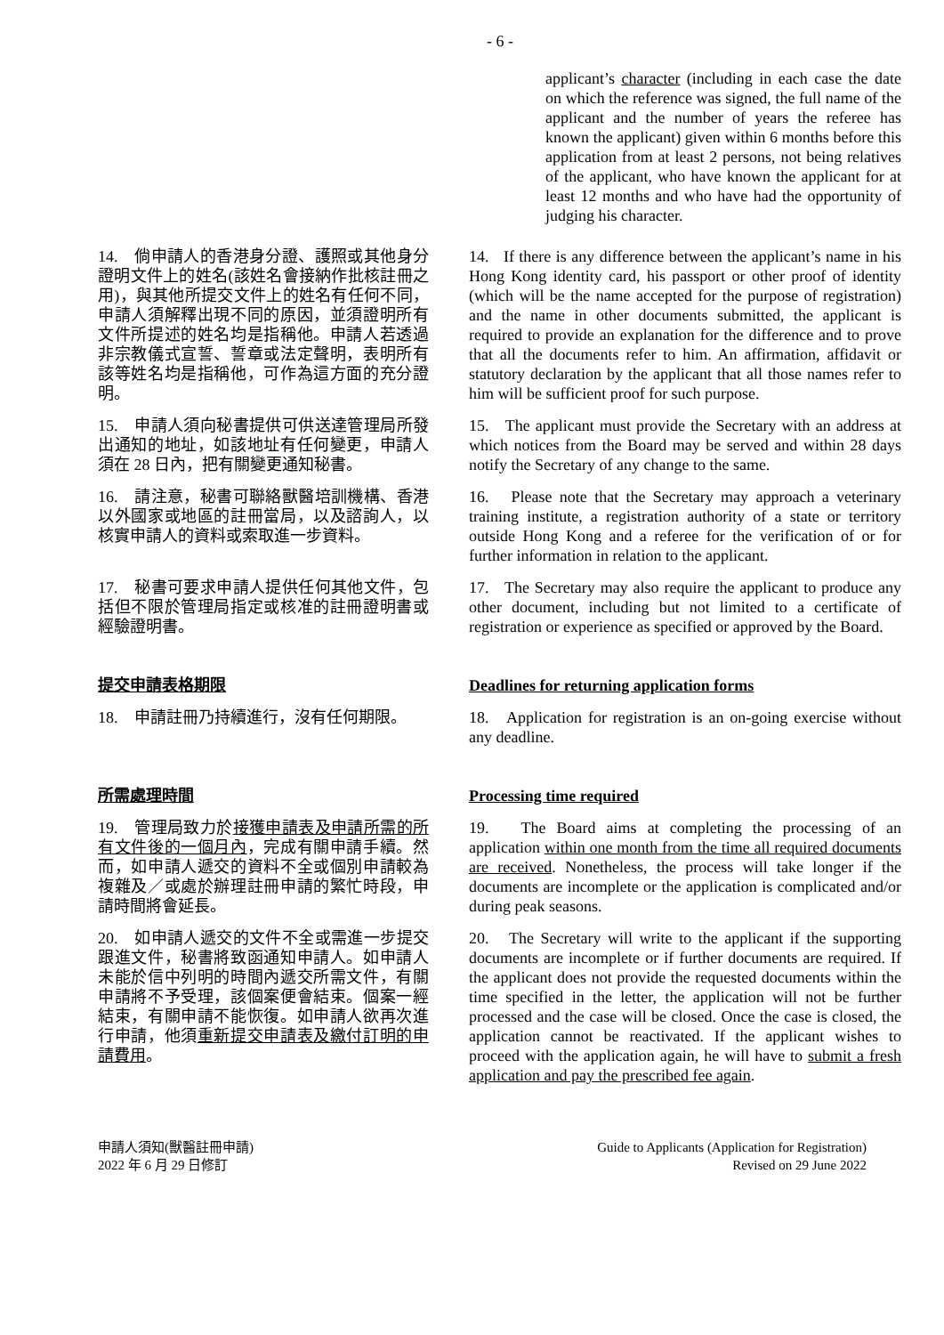- 6 -
applicant’s character (including in each case the date on which the reference was signed, the full name of the applicant and the number of years the referee has known the applicant) given within 6 months before this application from at least 2 persons, not being relatives of the applicant, who have known the applicant for at least 12 months and who have had the opportunity of judging his character.
14.　倘申請人的香港身分證、護照或其他身分證明文件上的姓名(該姓名會接納作批核註冊之用)，與其他所提交文件上的姓名有任何不同，申請人須解釋出現不同的原因，並須證明所有文件所提述的姓名均是指稱他。申請人若透過非宗教儀式宣誓、誓章或法定聲明，表明所有該等姓名均是指稱他，可作為這方面的充分證明。
14. If there is any difference between the applicant’s name in his Hong Kong identity card, his passport or other proof of identity (which will be the name accepted for the purpose of registration) and the name in other documents submitted, the applicant is required to provide an explanation for the difference and to prove that all the documents refer to him. An affirmation, affidavit or statutory declaration by the applicant that all those names refer to him will be sufficient proof for such purpose.
15.　申請人須向秘書提供可供送達管理局所發出通知的地址，如該地址有任何變更，申請人須在 28 日內，把有關變更通知秘書。
15. The applicant must provide the Secretary with an address at which notices from the Board may be served and within 28 days notify the Secretary of any change to the same.
16.　請注意，秘書可聯絡獸醫培訓機構、香港以外國家或地區的註冊當局，以及諮詢人，以核實申請人的資料或索取進一步資料。
16. Please note that the Secretary may approach a veterinary training institute, a registration authority of a state or territory outside Hong Kong and a referee for the verification of or for further information in relation to the applicant.
17.　秘書可要求申請人提供任何其他文件，包括但不限於管理局指定或核准的註冊證明書或經驗證明書。
17. The Secretary may also require the applicant to produce any other document, including but not limited to a certificate of registration or experience as specified or approved by the Board.
提交申請表格期限 Deadlines for returning application forms
18.　申請註冊乃持續進行，沒有任何期限。 18. Application for registration is an on-going exercise without any deadline.
所需處理時間 Processing time required
19.　管理局致力於接獲申請表及申請所需的所有文件後的一個月內，完成有關申請手續。然而，如申請人遞交的資料不全或個別申請較為複雜及／或處於辦理註冊申請的繁忙時段，申請時間將會延長。
19. The Board aims at completing the processing of an application within one month from the time all required documents are received. Nonetheless, the process will take longer if the documents are incomplete or the application is complicated and/or during peak seasons.
20.　如申請人遞交的文件不全或需進一步提交跟進文件，秘書將致函通知申請人。如申請人未能於信中列明的時間內遞交所需文件，有關申請將不予受理，該個案便會結束。個案一經結束，有關申請不能恢復。如申請人欲再次進行申請，他須重新提交申請表及繳付訂明的申請費用。
20. The Secretary will write to the applicant if the supporting documents are incomplete or if further documents are required. If the applicant does not provide the requested documents within the time specified in the letter, the application will not be further processed and the case will be closed. Once the case is closed, the application cannot be reactivated. If the applicant wishes to proceed with the application again, he will have to submit a fresh application and pay the prescribed fee again.
申請人須知(獸醫註冊申請)
2022 年 6 月 29 日修訂
Guide to Applicants (Application for Registration)
Revised on 29 June 2022